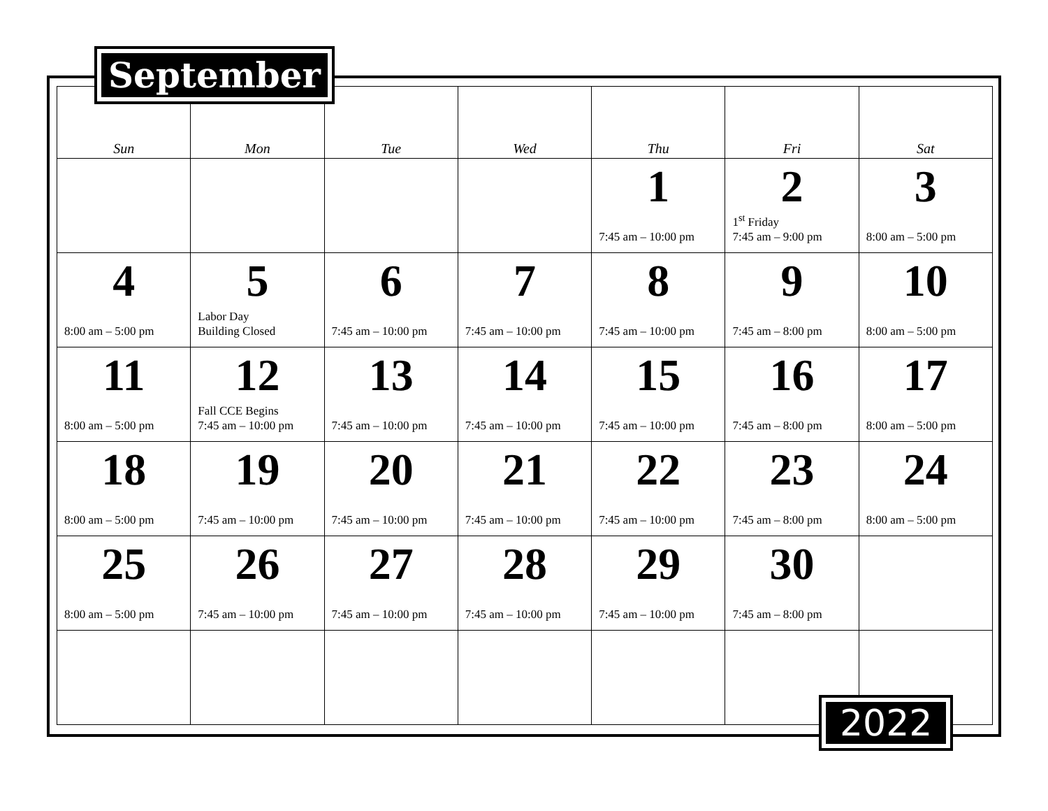September
| Sun | Mon | Tue | Wed | Thu | Fri | Sat |
| --- | --- | --- | --- | --- | --- | --- |
| | | | | 1 7:45 am – 10:00 pm | 2 1<sup>st</sup> Friday 7:45 am – 9:00 pm | 3 8:00 am – 5:00 pm |
| 4 8:00 am – 5:00 pm | 5 Labor Day Building Closed | 6 7:45 am – 10:00 pm | 7 7:45 am – 10:00 pm | 8 7:45 am – 10:00 pm | 9 7:45 am – 8:00 pm | 10 8:00 am – 5:00 pm |
| 11 8:00 am – 5:00 pm | 12 Fall CCE Begins 7:45 am – 10:00 pm | 13 7:45 am – 10:00 pm | 14 7:45 am – 10:00 pm | 15 7:45 am – 10:00 pm | 16 7:45 am – 8:00 pm | 17 8:00 am – 5:00 pm |
| 18 8:00 am – 5:00 pm | 19 7:45 am – 10:00 pm | 20 7:45 am – 10:00 pm | 21 7:45 am – 10:00 pm | 22 7:45 am – 10:00 pm | 23 7:45 am – 8:00 pm | 24 8:00 am – 5:00 pm |
| 25 8:00 am – 5:00 pm | 26 7:45 am – 10:00 pm | 27 7:45 am – 10:00 pm | 28 7:45 am – 10:00 pm | 29 7:45 am – 10:00 pm | 30 7:45 am – 8:00 pm | |
2022